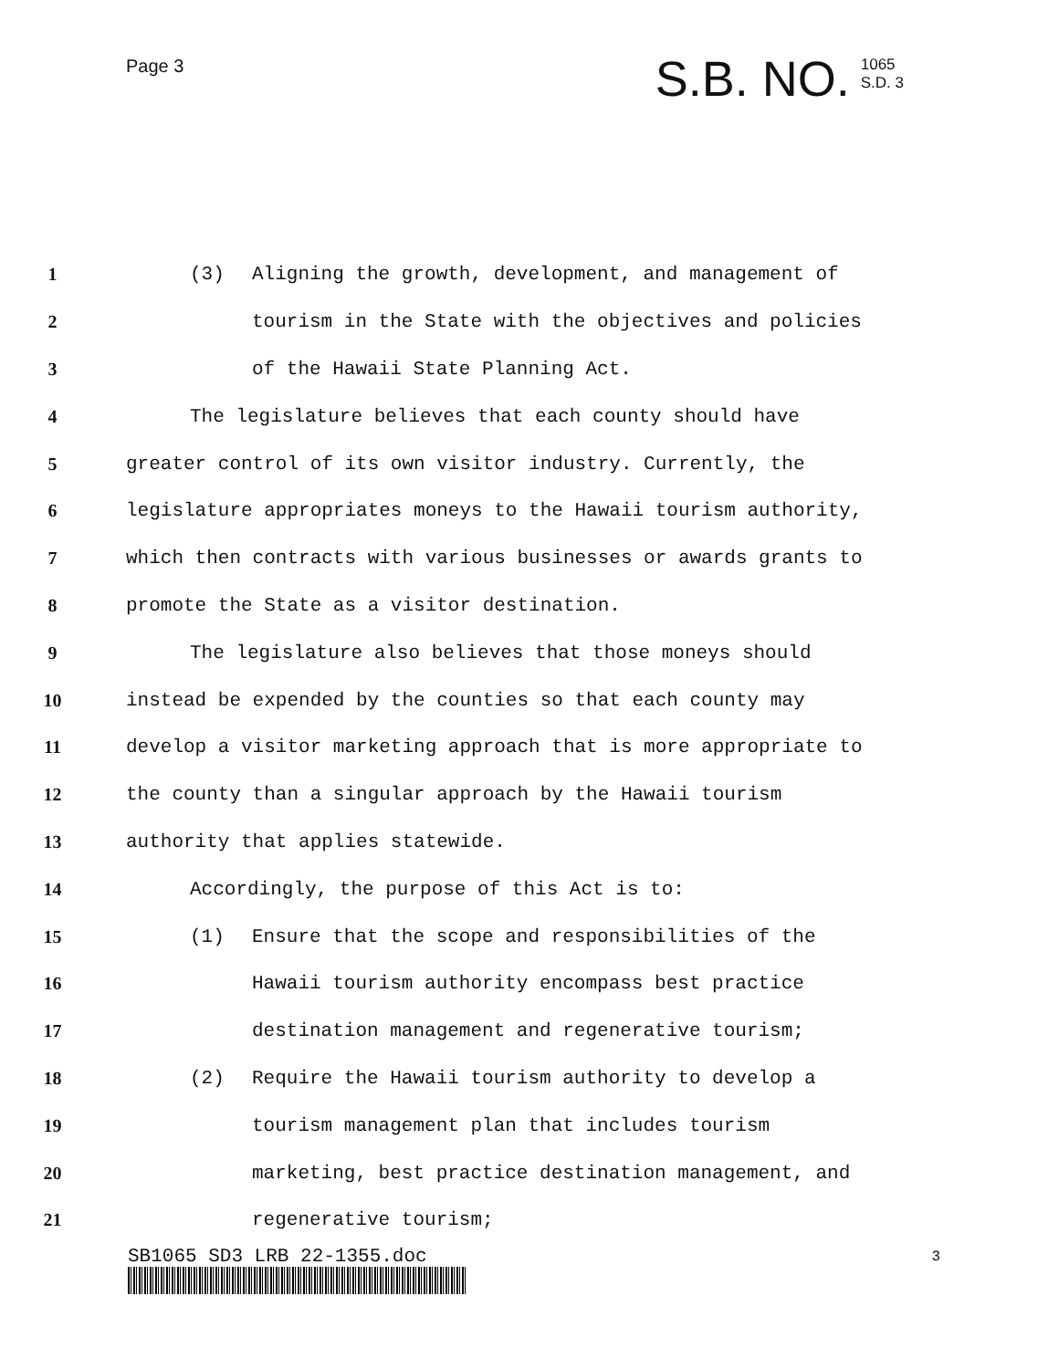Page 3
S.B. NO. 1065
S.D. 3
1 (3) Aligning the growth, development, and management of
2 tourism in the State with the objectives and policies
3 of the Hawaii State Planning Act.
4 The legislature believes that each county should have
5 greater control of its own visitor industry. Currently, the
6 legislature appropriates moneys to the Hawaii tourism authority,
7 which then contracts with various businesses or awards grants to
8 promote the State as a visitor destination.
9 The legislature also believes that those moneys should
10 instead be expended by the counties so that each county may
11 develop a visitor marketing approach that is more appropriate to
12 the county than a singular approach by the Hawaii tourism
13 authority that applies statewide.
14 Accordingly, the purpose of this Act is to:
15 (1) Ensure that the scope and responsibilities of the
16 Hawaii tourism authority encompass best practice
17 destination management and regenerative tourism;
18 (2) Require the Hawaii tourism authority to develop a
19 tourism management plan that includes tourism
20 marketing, best practice destination management, and
21 regenerative tourism;
SB1065 SD3 LRB 22-1355.doc 3